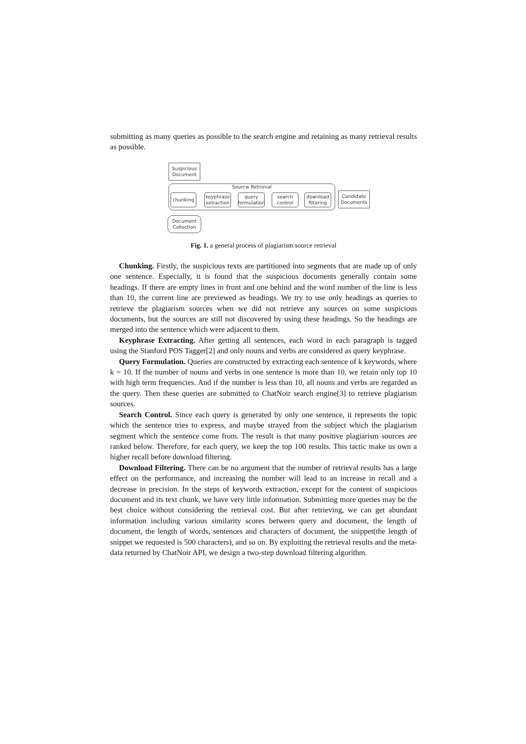submitting as many queries as possible to the search engine and retaining as many retrieval results as possible.
Suspicious
Document
Sourcw Retrieval
chunking
keyphrase
extraction
query
formulation
search
control
download
filtering
Candidate
Documents
Document
Collection
Fig. 1. a general process of plagiarism source retrieval
Chunking. Firstly, the suspicious texts are partitioned into segments that are made up of only one sentence. Especially, it is found that the suspicious documents generally contain some headings. If there are empty lines in front and one behind and the word number of the line is less than 10, the current line are previewed as headings. We try to use only headings as queries to retrieve the plagiarism sources when we did not retrieve any sources on some suspicious documents, but the sources are still not discovered by using these headings. So the headings are merged into the sentence which were adjacent to them.
Keyphrase Extracting. After getting all sentences, each word in each paragraph is tagged using the Stanford POS Tagger[2] and only nouns and verbs are considered as query keyphrase.
Query Formulation. Queries are constructed by extracting each sentence of k keywords, where k = 10. If the number of nouns and verbs in one sentence is more than 10, we retain only top 10 with high term frequencies. And if the number is less than 10, all nouns and verbs are regarded as the query. Then these queries are submitted to ChatNoir search engine[3] to retrieve plagiarism sources.
Search Control. Since each query is generated by only one sentence, it represents the topic which the sentence tries to express, and maybe strayed from the subject which the plagiarism segment which the sentence come from. The result is that many positive plagiarism sources are ranked below. Therefore, for each query, we keep the top 100 results. This tactic make us own a higher recall before download filtering.
Download Filtering. There can be no argument that the number of retrieval results has a large effect on the performance, and increasing the number will lead to an increase in recall and a decrease in precision. In the steps of keywords extraction, except for the content of suspicious document and its text chunk, we have very little information. Submitting more queries may be the best choice without considering the retrieval cost. But after retrieving, we can get abundant information including various similarity scores between query and document, the length of document, the length of words, sentences and characters of document, the snippet(the length of snippet we requested is 500 characters), and so on. By exploiting the retrieval results and the meta-data returned by ChatNoir API, we design a two-step download filtering algorithm.